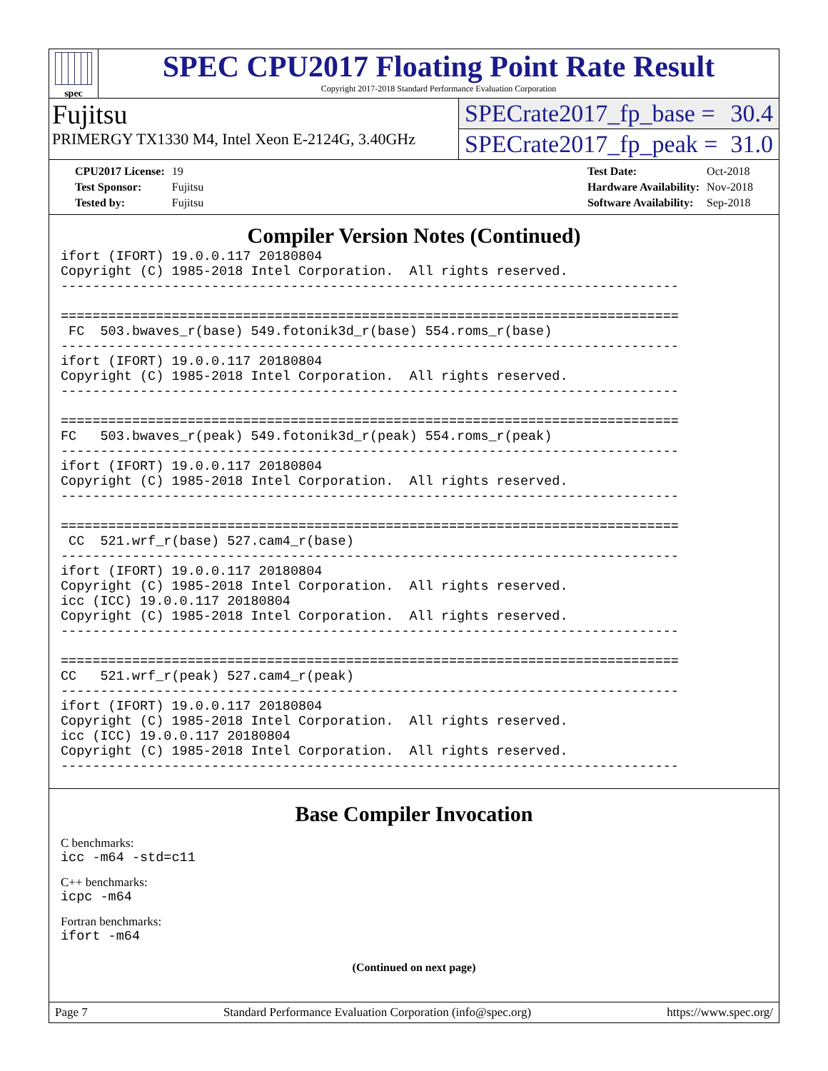spec
SPEC CPU2017 Floating Point Rate Result
Copyright 2017-2018 Standard Performance Evaluation Corporation
Fujitsu
PRIMERGY TX1330 M4, Intel Xeon E-2124G, 3.40GHz
SPECrate2017_fp_base = 30.4
SPECrate2017_fp_peak = 31.0
| CPU2017 License: | 19 |
| Test Sponsor: | Fujitsu |
| Tested by: | Fujitsu |
| Test Date: | Oct-2018 |
| Hardware Availability: | Nov-2018 |
| Software Availability: | Sep-2018 |
Compiler Version Notes (Continued)
ifort (IFORT) 19.0.0.117 20180804
Copyright (C) 1985-2018 Intel Corporation.  All rights reserved.
------------------------------------------------------------------------------

==============================================================================
 FC  503.bwaves_r(base) 549.fotonik3d_r(base) 554.roms_r(base)
------------------------------------------------------------------------------
ifort (IFORT) 19.0.0.117 20180804
Copyright (C) 1985-2018 Intel Corporation.  All rights reserved.
------------------------------------------------------------------------------

==============================================================================
FC   503.bwaves_r(peak) 549.fotonik3d_r(peak) 554.roms_r(peak)
------------------------------------------------------------------------------
ifort (IFORT) 19.0.0.117 20180804
Copyright (C) 1985-2018 Intel Corporation.  All rights reserved.
------------------------------------------------------------------------------

==============================================================================
 CC  521.wrf_r(base) 527.cam4_r(base)
------------------------------------------------------------------------------
ifort (IFORT) 19.0.0.117 20180804
Copyright (C) 1985-2018 Intel Corporation.  All rights reserved.
icc (ICC) 19.0.0.117 20180804
Copyright (C) 1985-2018 Intel Corporation.  All rights reserved.
------------------------------------------------------------------------------

==============================================================================
CC   521.wrf_r(peak) 527.cam4_r(peak)
------------------------------------------------------------------------------
ifort (IFORT) 19.0.0.117 20180804
Copyright (C) 1985-2018 Intel Corporation.  All rights reserved.
icc (ICC) 19.0.0.117 20180804
Copyright (C) 1985-2018 Intel Corporation.  All rights reserved.
------------------------------------------------------------------------------
Base Compiler Invocation
C benchmarks:
icc -m64 -std=c11
C++ benchmarks:
icpc -m64
Fortran benchmarks:
ifort -m64
(Continued on next page)
Page 7 Standard Performance Evaluation Corporation (info@spec.org) https://www.spec.org/